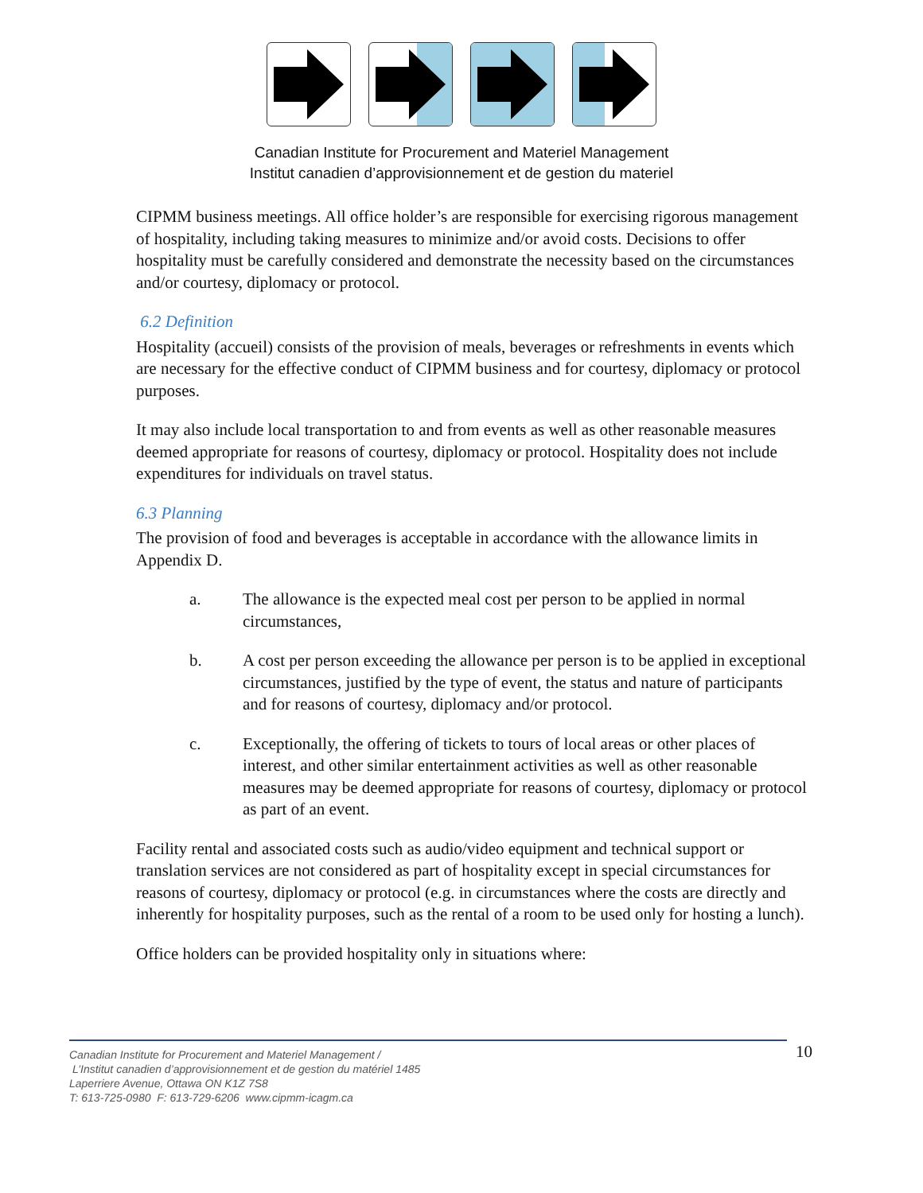Canadian Institute for Procurement and Materiel Management
Institut canadien d’approvisionnement et de gestion du materiel
CIPMM business meetings. All office holder’s are responsible for exercising rigorous management of hospitality, including taking measures to minimize and/or avoid costs. Decisions to offer hospitality must be carefully considered and demonstrate the necessity based on the circumstances and/or courtesy, diplomacy or protocol.
6.2 Definition
Hospitality (accueil) consists of the provision of meals, beverages or refreshments in events which are necessary for the effective conduct of CIPMM business and for courtesy, diplomacy or protocol purposes.
It may also include local transportation to and from events as well as other reasonable measures deemed appropriate for reasons of courtesy, diplomacy or protocol. Hospitality does not include expenditures for individuals on travel status.
6.3 Planning
The provision of food and beverages is acceptable in accordance with the allowance limits in Appendix D.
a. The allowance is the expected meal cost per person to be applied in normal circumstances,
b. A cost per person exceeding the allowance per person is to be applied in exceptional circumstances, justified by the type of event, the status and nature of participants and for reasons of courtesy, diplomacy and/or protocol.
c. Exceptionally, the offering of tickets to tours of local areas or other places of interest, and other similar entertainment activities as well as other reasonable measures may be deemed appropriate for reasons of courtesy, diplomacy or protocol as part of an event.
Facility rental and associated costs such as audio/video equipment and technical support or translation services are not considered as part of hospitality except in special circumstances for reasons of courtesy, diplomacy or protocol (e.g. in circumstances where the costs are directly and inherently for hospitality purposes, such as the rental of a room to be used only for hosting a lunch).
Office holders can be provided hospitality only in situations where:
Canadian Institute for Procurement and Materiel Management /
L’Institut canadien d’approvisionnement et de gestion du matériel 1485
Laperriere Avenue, Ottawa ON K1Z 7S8
T: 613-725-0980 F: 613-729-6206 www.cipmm-icagm.ca
10